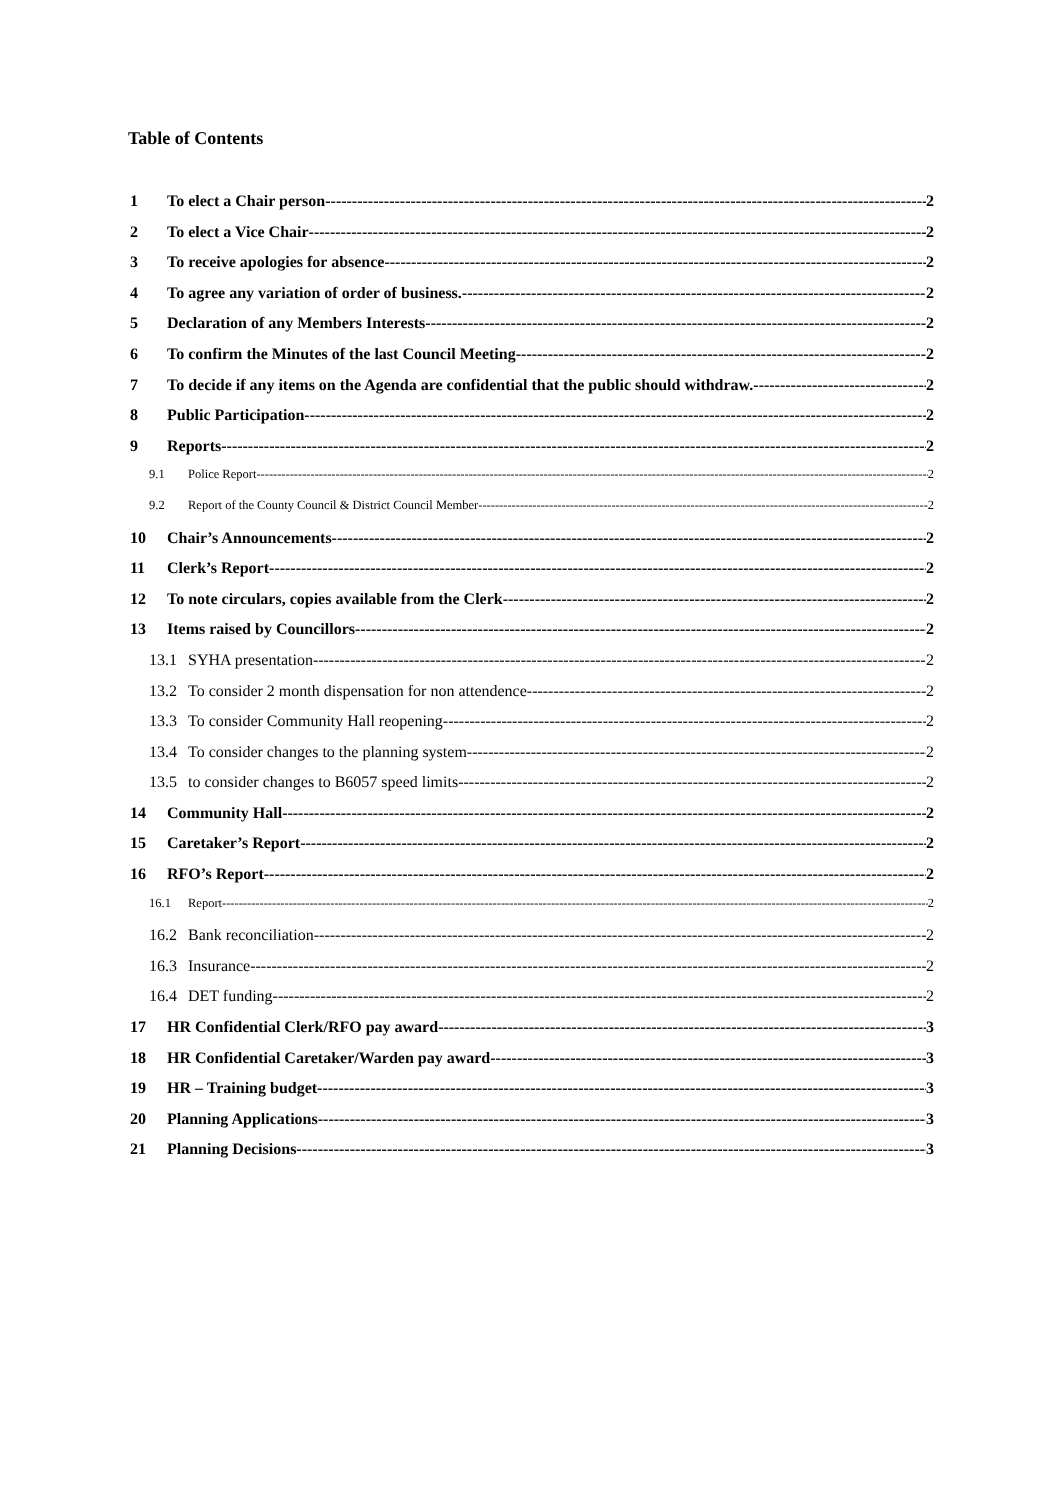Table of Contents
1 To elect a Chair person 2
2 To elect a Vice Chair 2
3 To receive apologies for absence 2
4 To agree any variation of order of business. 2
5 Declaration of any Members Interests 2
6 To confirm the Minutes of the last Council Meeting 2
7 To decide if any items on the Agenda are confidential that the public should withdraw. 2
8 Public Participation 2
9 Reports 2
9.1 Police Report 2
9.2 Report of the County Council & District Council Member 2
10 Chair’s Announcements 2
11 Clerk’s Report 2
12 To note circulars, copies available from the Clerk 2
13 Items raised by Councillors 2
13.1 SYHA presentation 2
13.2 To consider 2 month dispensation for non attendence 2
13.3 To consider Community Hall reopening 2
13.4 To consider changes to the planning system 2
13.5 to consider changes to B6057 speed limits 2
14 Community Hall 2
15 Caretaker’s Report 2
16 RFO’s Report 2
16.1 Report 2
16.2 Bank reconciliation 2
16.3 Insurance 2
16.4 DET funding 2
17 HR Confidential Clerk/RFO pay award 3
18 HR Confidential Caretaker/Warden pay award 3
19 HR – Training budget 3
20 Planning Applications 3
21 Planning Decisions 3